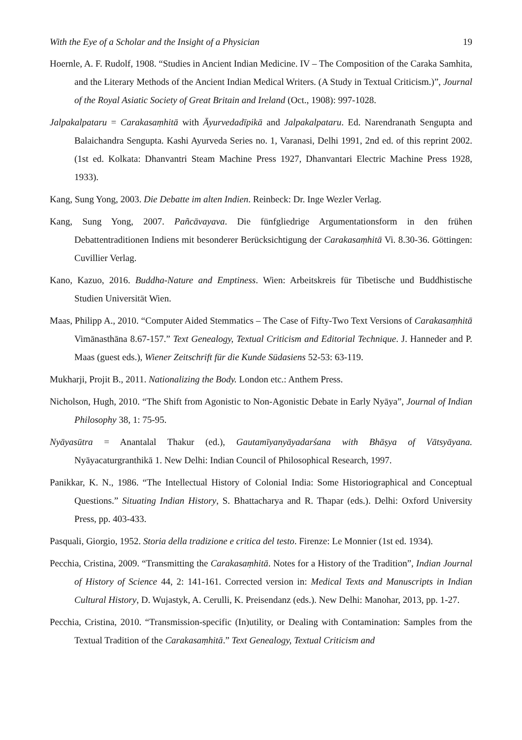With the Eye of a Scholar and the Insight of a Physician 19
Hoernle, A. F. Rudolf, 1908. “Studies in Ancient Indian Medicine. IV – The Composition of the Caraka Samhita, and the Literary Methods of the Ancient Indian Medical Writers. (A Study in Textual Criticism.)”, Journal of the Royal Asiatic Society of Great Britain and Ireland (Oct., 1908): 997-1028.
Jalpakalpataru = Carakasaṃhitā with Āyurvedadīpikā and Jalpakalpataru. Ed. Narendranath Sengupta and Balaichandra Sengupta. Kashi Ayurveda Series no. 1, Varanasi, Delhi 1991, 2nd ed. of this reprint 2002. (1st ed. Kolkata: Dhanvantri Steam Machine Press 1927, Dhanvantari Electric Machine Press 1928, 1933).
Kang, Sung Yong, 2003. Die Debatte im alten Indien. Reinbeck: Dr. Inge Wezler Verlag.
Kang, Sung Yong, 2007. Pañcāvayava. Die fünfgliedrige Argumentationsform in den frühen Debattentraditionen Indiens mit besonderer Berücksichtigung der Carakasaṃhitā Vi. 8.30-36. Göttingen: Cuvillier Verlag.
Kano, Kazuo, 2016. Buddha-Nature and Emptiness. Wien: Arbeitskreis für Tibetische und Buddhistische Studien Universität Wien.
Maas, Philipp A., 2010. “Computer Aided Stemmatics – The Case of Fifty-Two Text Versions of Carakasaṃhitā Vimānasthāna 8.67-157.” Text Genealogy, Textual Criticism and Editorial Technique. J. Hanneder and P. Maas (guest eds.), Wiener Zeitschrift für die Kunde Südasiens 52-53: 63-119.
Mukharji, Projit B., 2011. Nationalizing the Body. London etc.: Anthem Press.
Nicholson, Hugh, 2010. “The Shift from Agonistic to Non-Agonistic Debate in Early Nyāya”, Journal of Indian Philosophy 38, 1: 75-95.
Nyāyasūtra = Anantalal Thakur (ed.), Gautamīyanyāyadarśana with Bhāṣya of Vātsyāyana. Nyāyacaturgranthikā 1. New Delhi: Indian Council of Philosophical Research, 1997.
Panikkar, K. N., 1986. “The Intellectual History of Colonial India: Some Historiographical and Conceptual Questions.” Situating Indian History, S. Bhattacharya and R. Thapar (eds.). Delhi: Oxford University Press, pp. 403-433.
Pasquali, Giorgio, 1952. Storia della tradizione e critica del testo. Firenze: Le Monnier (1st ed. 1934).
Pecchia, Cristina, 2009. “Transmitting the Carakasaṃhitā. Notes for a History of the Tradition”, Indian Journal of History of Science 44, 2: 141-161. Corrected version in: Medical Texts and Manuscripts in Indian Cultural History, D. Wujastyk, A. Cerulli, K. Preisendanz (eds.). New Delhi: Manohar, 2013, pp. 1-27.
Pecchia, Cristina, 2010. “Transmission-specific (In)utility, or Dealing with Contamination: Samples from the Textual Tradition of the Carakasaṃhitā.” Text Genealogy, Textual Criticism and